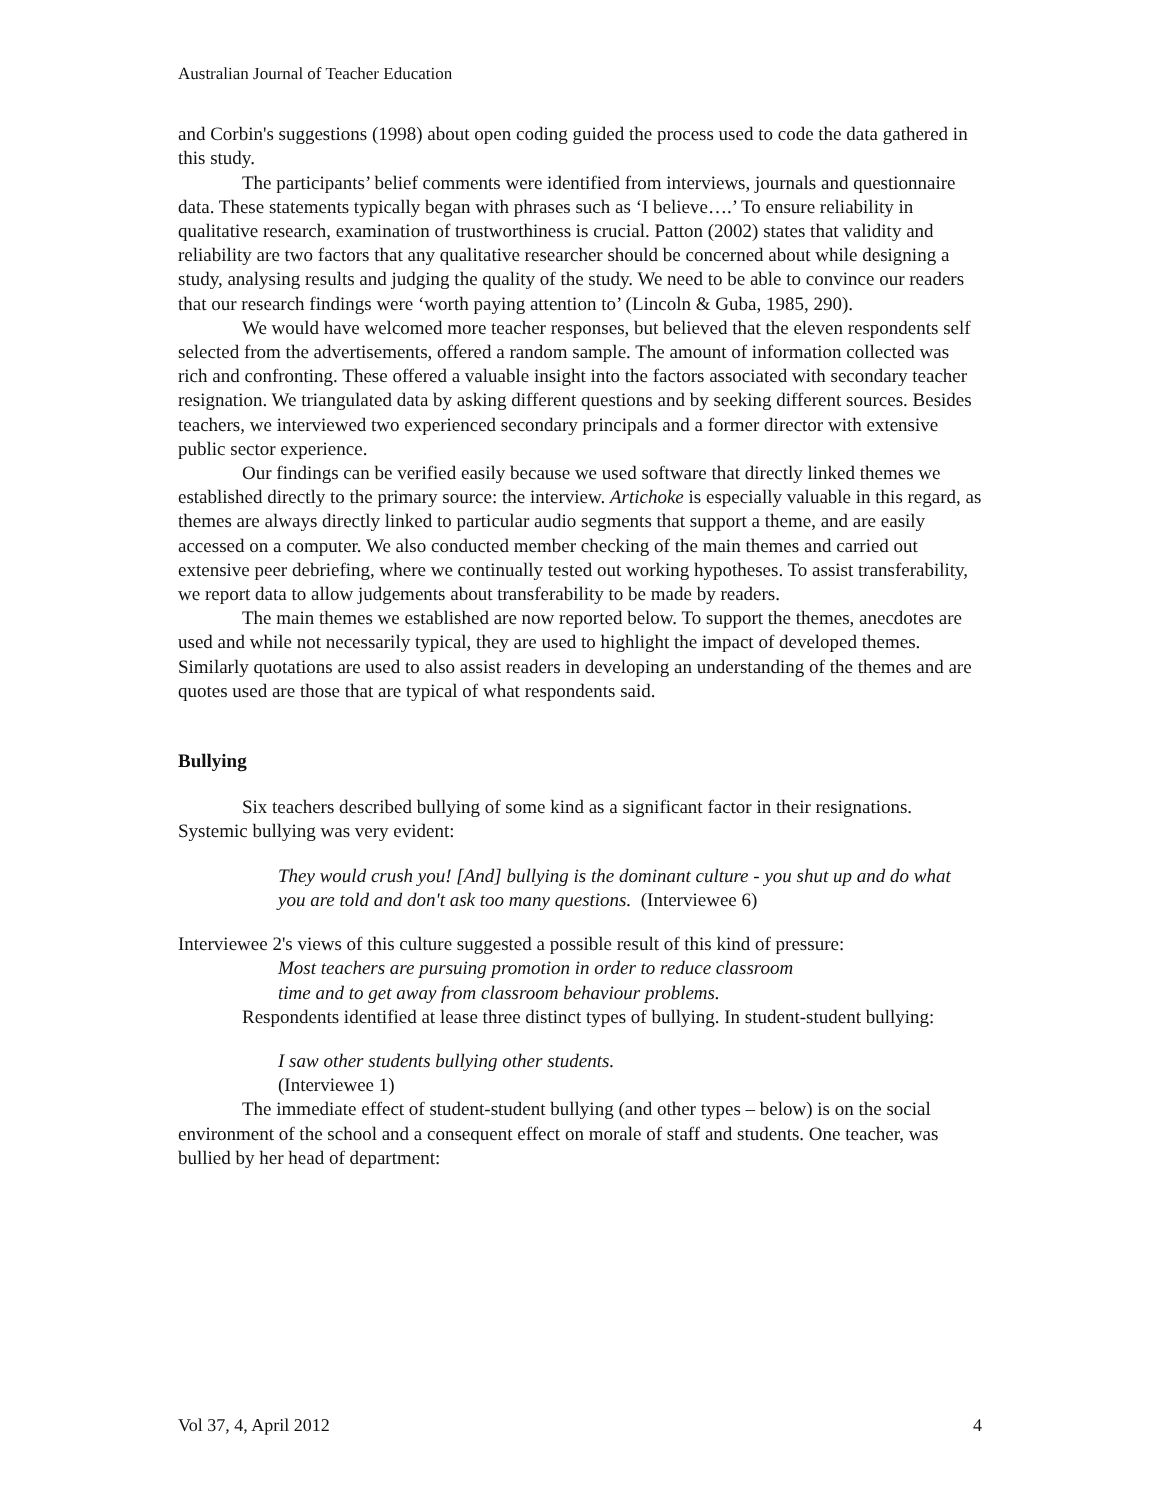Australian Journal of Teacher Education
and Corbin's suggestions (1998) about open coding guided the process used to code the data gathered in this study.
The participants’ belief comments were identified from interviews, journals and questionnaire data. These statements typically began with phrases such as ‘I believe….’ To ensure reliability in qualitative research, examination of trustworthiness is crucial. Patton (2002) states that validity and reliability are two factors that any qualitative researcher should be concerned about while designing a study, analysing results and judging the quality of the study. We need to be able to convince our readers that our research findings were ‘worth paying attention to’ (Lincoln & Guba, 1985, 290).
We would have welcomed more teacher responses, but believed that the eleven respondents self selected from the advertisements, offered a random sample. The amount of information collected was rich and confronting. These offered a valuable insight into the factors associated with secondary teacher resignation. We triangulated data by asking different questions and by seeking different sources. Besides teachers, we interviewed two experienced secondary principals and a former director with extensive public sector experience.
Our findings can be verified easily because we used software that directly linked themes we established directly to the primary source: the interview. Artichoke is especially valuable in this regard, as themes are always directly linked to particular audio segments that support a theme, and are easily accessed on a computer. We also conducted member checking of the main themes and carried out extensive peer debriefing, where we continually tested out working hypotheses. To assist transferability, we report data to allow judgements about transferability to be made by readers.
The main themes we established are now reported below. To support the themes, anecdotes are used and while not necessarily typical, they are used to highlight the impact of developed themes. Similarly quotations are used to also assist readers in developing an understanding of the themes and are quotes used are those that are typical of what respondents said.
Bullying
Six teachers described bullying of some kind as a significant factor in their resignations. Systemic bullying was very evident:
They would crush you! [And] bullying is the dominant culture - you shut up and do what you are told and don't ask too many questions. (Interviewee 6)
Interviewee 2's views of this culture suggested a possible result of this kind of pressure:
Most teachers are pursuing promotion in order to reduce classroom
time and to get away from classroom behaviour problems.
Respondents identified at lease three distinct types of bullying. In student-student bullying:
I saw other students bullying other students.
(Interviewee 1)
The immediate effect of student-student bullying (and other types – below) is on the social environment of the school and a consequent effect on morale of staff and students. One teacher, was bullied by her head of department:
Vol 37, 4, April 2012 4